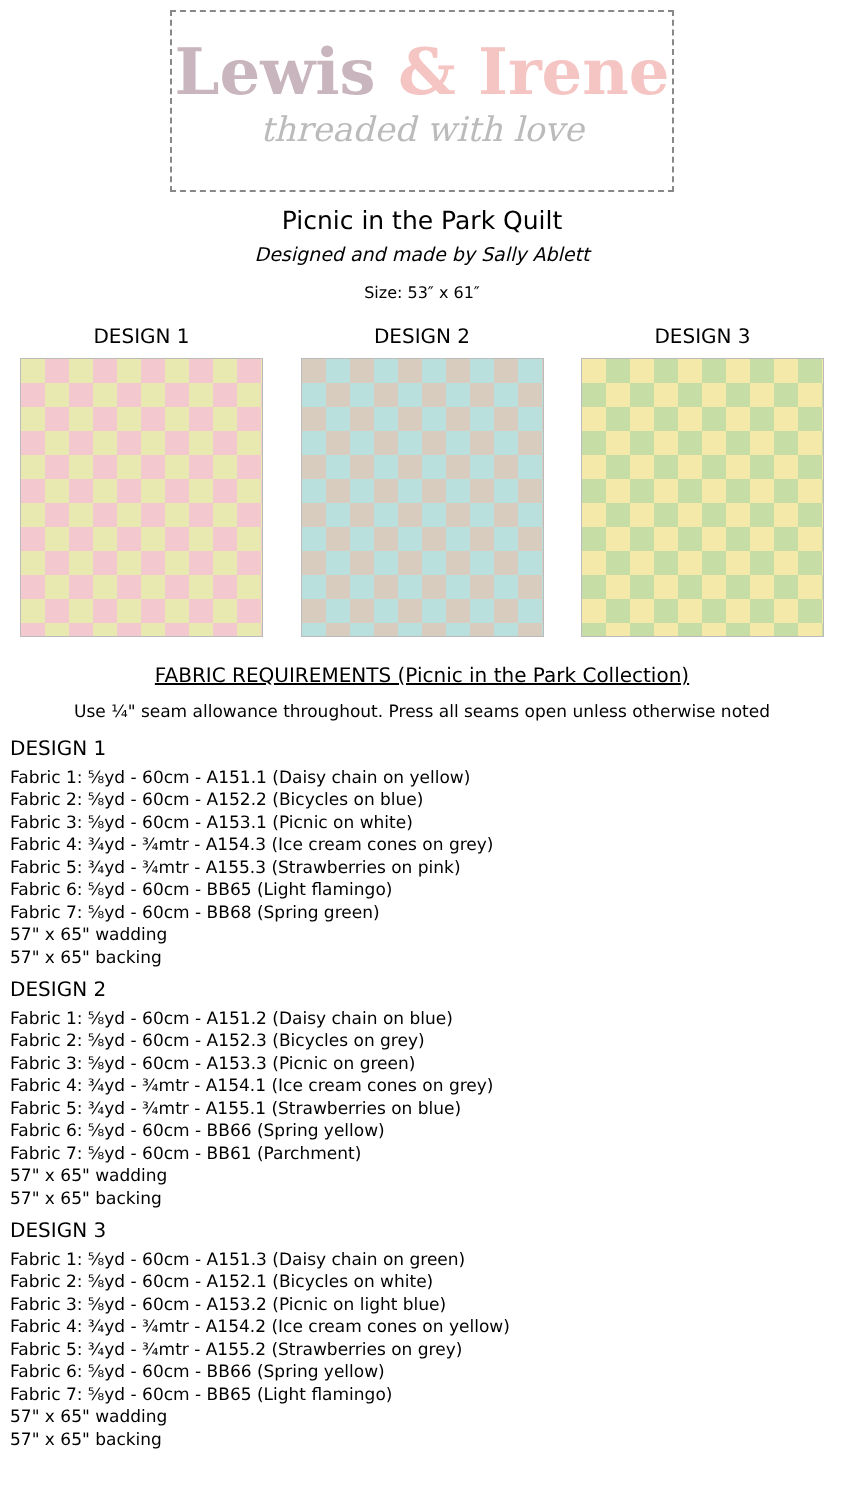Lewis & Irene
threaded with love
Picnic in the Park Quilt
Designed and made by Sally Ablett
Size: 53″ x 61″
DESIGN 1 DESIGN 2 DESIGN 3
FABRIC REQUIREMENTS (Picnic in the Park Collection)
Use ¼" seam allowance throughout. Press all seams open unless otherwise noted
DESIGN 1
Fabric 1: ⅝yd - 60cm - A151.1 (Daisy chain on yellow)
Fabric 2: ⅝yd - 60cm - A152.2 (Bicycles on blue)
Fabric 3: ⅝yd - 60cm - A153.1 (Picnic on white)
Fabric 4: ¾yd - ¾mtr - A154.3 (Ice cream cones on grey)
Fabric 5: ¾yd - ¾mtr - A155.3 (Strawberries on pink)
Fabric 6: ⅝yd - 60cm - BB65 (Light flamingo)
Fabric 7: ⅝yd - 60cm - BB68 (Spring green)
57" x 65" wadding
57" x 65" backing
DESIGN 2
Fabric 1: ⅝yd - 60cm - A151.2 (Daisy chain on blue)
Fabric 2: ⅝yd - 60cm - A152.3 (Bicycles on grey)
Fabric 3: ⅝yd - 60cm - A153.3 (Picnic on green)
Fabric 4: ¾yd - ¾mtr - A154.1 (Ice cream cones on grey)
Fabric 5: ¾yd - ¾mtr - A155.1 (Strawberries on blue)
Fabric 6: ⅝yd - 60cm - BB66 (Spring yellow)
Fabric 7: ⅝yd - 60cm - BB61 (Parchment)
57" x 65" wadding
57" x 65" backing
DESIGN 3
Fabric 1: ⅝yd - 60cm - A151.3 (Daisy chain on green)
Fabric 2: ⅝yd - 60cm - A152.1 (Bicycles on white)
Fabric 3: ⅝yd - 60cm - A153.2 (Picnic on light blue)
Fabric 4: ¾yd - ¾mtr - A154.2 (Ice cream cones on yellow)
Fabric 5: ¾yd - ¾mtr - A155.2 (Strawberries on grey)
Fabric 6: ⅝yd - 60cm - BB66 (Spring yellow)
Fabric 7: ⅝yd - 60cm - BB65 (Light flamingo)
57" x 65" wadding
57" x 65" backing